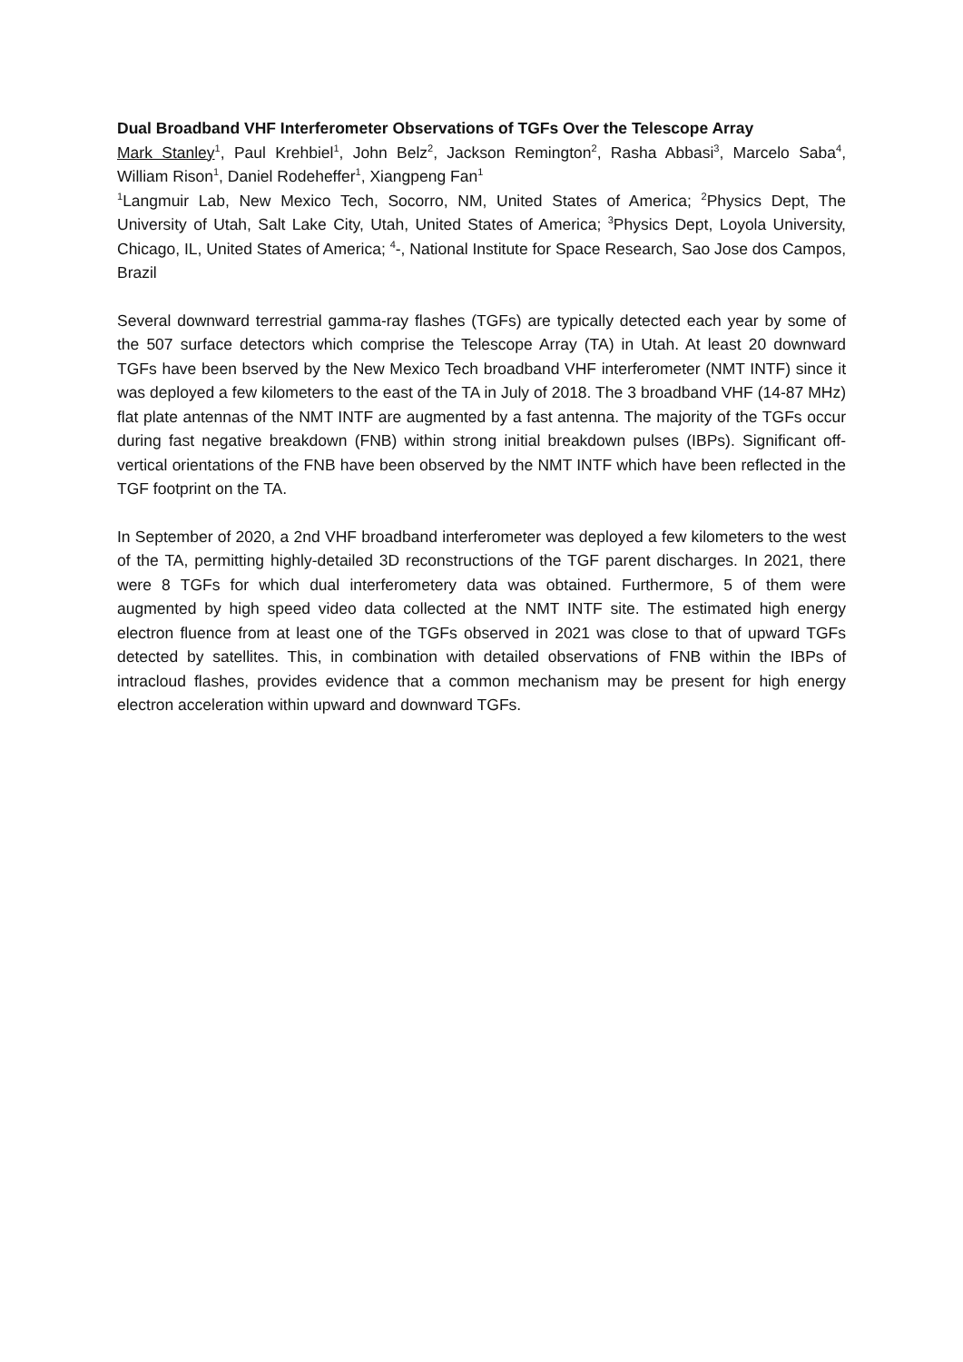Dual Broadband VHF Interferometer Observations of TGFs Over the Telescope Array
Mark Stanley<sup>1</sup>, Paul Krehbiel<sup>1</sup>, John Belz<sup>2</sup>, Jackson Remington<sup>2</sup>, Rasha Abbasi<sup>3</sup>, Marcelo Saba<sup>4</sup>, William Rison<sup>1</sup>, Daniel Rodeheffer<sup>1</sup>, Xiangpeng Fan<sup>1</sup>
<sup>1</sup> Langmuir Lab, New Mexico Tech, Socorro, NM, United States of America; <sup>2</sup>Physics Dept, The University of Utah, Salt Lake City, Utah, United States of America; <sup>3</sup>Physics Dept, Loyola University, Chicago, IL, United States of America; <sup>4</sup>-, National Institute for Space Research, Sao Jose dos Campos, Brazil
Several downward terrestrial gamma-ray flashes (TGFs) are typically detected each year by some of the 507 surface detectors which comprise the Telescope Array (TA) in Utah. At least 20 downward TGFs have been bserved by the New Mexico Tech broadband VHF interferometer (NMT INTF) since it was deployed a few kilometers to the east of the TA in July of 2018. The 3 broadband VHF (14-87 MHz) flat plate antennas of the NMT INTF are augmented by a fast antenna. The majority of the TGFs occur during fast negative breakdown (FNB) within strong initial breakdown pulses (IBPs). Significant off-vertical orientations of the FNB have been observed by the NMT INTF which have been reflected in the TGF footprint on the TA.
In September of 2020, a 2nd VHF broadband interferometer was deployed a few kilometers to the west of the TA, permitting highly-detailed 3D reconstructions of the TGF parent discharges. In 2021, there were 8 TGFs for which dual interferometery data was obtained. Furthermore, 5 of them were augmented by high speed video data collected at the NMT INTF site. The estimated high energy electron fluence from at least one of the TGFs observed in 2021 was close to that of upward TGFs detected by satellites. This, in combination with detailed observations of FNB within the IBPs of intracloud flashes, provides evidence that a common mechanism may be present for high energy electron acceleration within upward and downward TGFs.